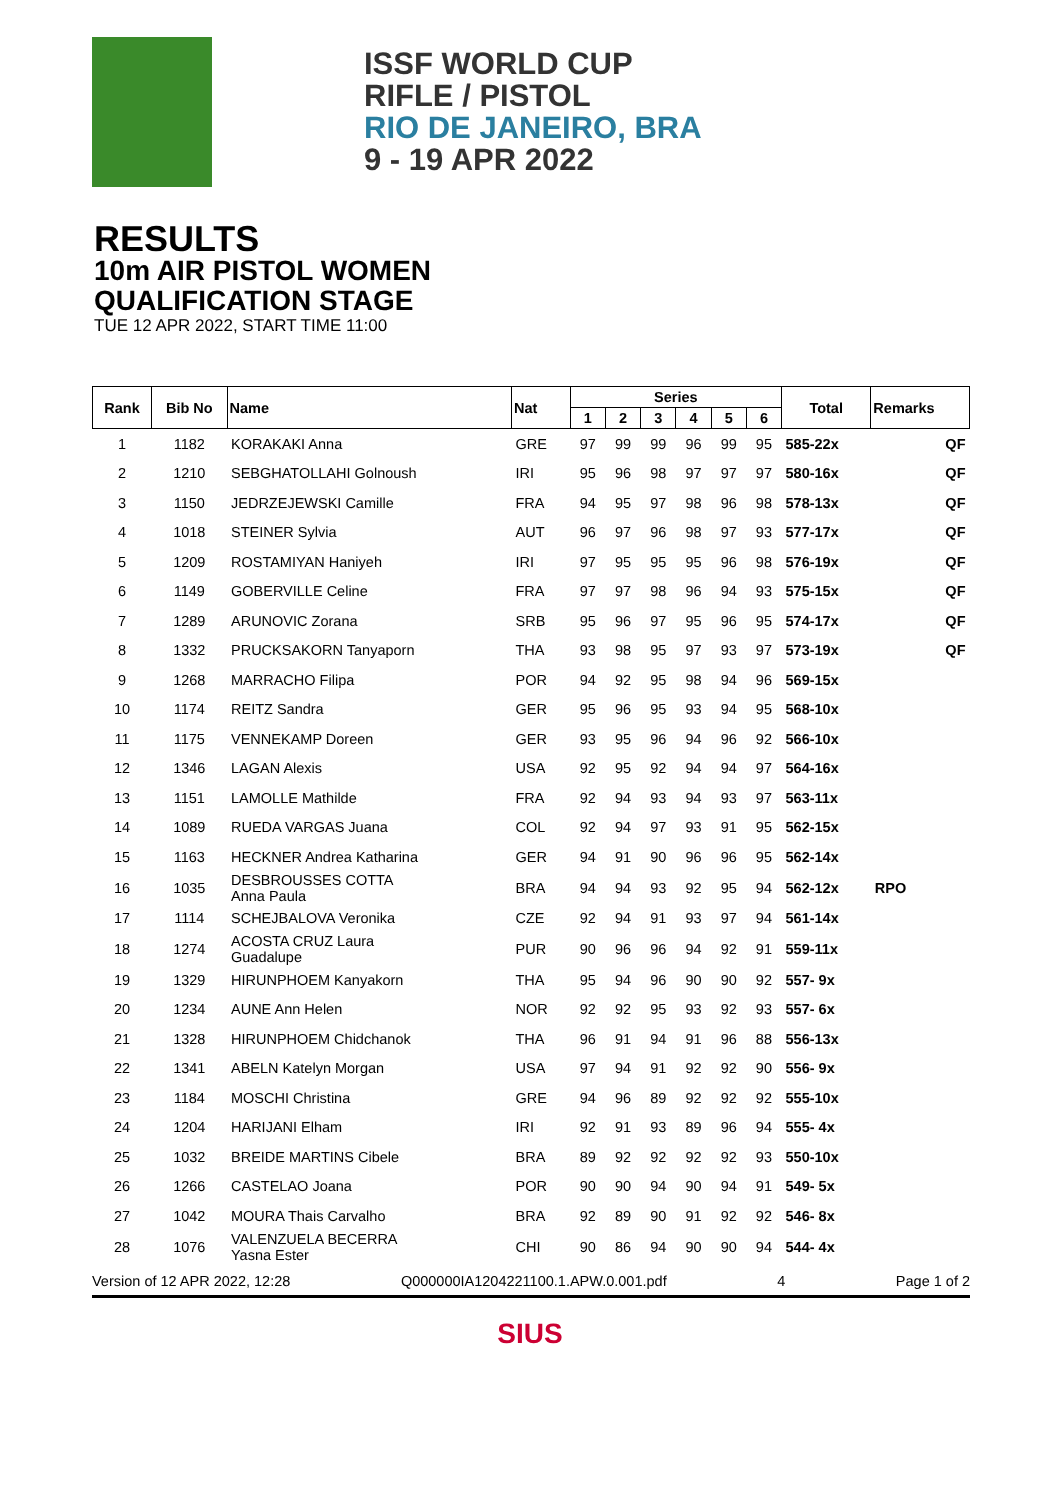ISSF WORLD CUP
RIFLE / PISTOL
RIO DE JANEIRO, BRA
9 - 19 APR 2022
RESULTS
10m AIR PISTOL WOMEN
QUALIFICATION STAGE
TUE 12 APR 2022, START TIME 11:00
| Rank | Bib No | Name | Nat | Series | | | | | | Total | Remarks | |
| --- | --- | --- | --- | --- | --- | --- | --- | --- | --- | --- | --- | --- |
| | | | | 1 | 2 | 3 | 4 | 5 | 6 | | | |
| 1 | 1182 | KORAKAKI Anna | GRE | 97 | 99 | 99 | 96 | 99 | 95 | 585-22x | | QF |
| 2 | 1210 | SEBGHATOLLAHI Golnoush | IRI | 95 | 96 | 98 | 97 | 97 | 97 | 580-16x | | QF |
| 3 | 1150 | JEDRZEJEWSKI Camille | FRA | 94 | 95 | 97 | 98 | 96 | 98 | 578-13x | | QF |
| 4 | 1018 | STEINER Sylvia | AUT | 96 | 97 | 96 | 98 | 97 | 93 | 577-17x | | QF |
| 5 | 1209 | ROSTAMIYAN Haniyeh | IRI | 97 | 95 | 95 | 95 | 96 | 98 | 576-19x | | QF |
| 6 | 1149 | GOBERVILLE Celine | FRA | 97 | 97 | 98 | 96 | 94 | 93 | 575-15x | | QF |
| 7 | 1289 | ARUNOVIC Zorana | SRB | 95 | 96 | 97 | 95 | 96 | 95 | 574-17x | | QF |
| 8 | 1332 | PRUCKSAKORN Tanyaporn | THA | 93 | 98 | 95 | 97 | 93 | 97 | 573-19x | | QF |
| 9 | 1268 | MARRACHO Filipa | POR | 94 | 92 | 95 | 98 | 94 | 96 | 569-15x | | |
| 10 | 1174 | REITZ Sandra | GER | 95 | 96 | 95 | 93 | 94 | 95 | 568-10x | | |
| 11 | 1175 | VENNEKAMP Doreen | GER | 93 | 95 | 96 | 94 | 96 | 92 | 566-10x | | |
| 12 | 1346 | LAGAN Alexis | USA | 92 | 95 | 92 | 94 | 94 | 97 | 564-16x | | |
| 13 | 1151 | LAMOLLE Mathilde | FRA | 92 | 94 | 93 | 94 | 93 | 97 | 563-11x | | |
| 14 | 1089 | RUEDA VARGAS Juana | COL | 92 | 94 | 97 | 93 | 91 | 95 | 562-15x | | |
| 15 | 1163 | HECKNER Andrea Katharina | GER | 94 | 91 | 90 | 96 | 96 | 95 | 562-14x | | |
| 16 | 1035 | DESBROUSSES COTTA Anna Paula | BRA | 94 | 94 | 93 | 92 | 95 | 94 | 562-12x | RPO | |
| 17 | 1114 | SCHEJBALOVA Veronika | CZE | 92 | 94 | 91 | 93 | 97 | 94 | 561-14x | | |
| 18 | 1274 | ACOSTA CRUZ Laura Guadalupe | PUR | 90 | 96 | 96 | 94 | 92 | 91 | 559-11x | | |
| 19 | 1329 | HIRUNPHOEM Kanyakorn | THA | 95 | 94 | 96 | 90 | 90 | 92 | 557- 9x | | |
| 20 | 1234 | AUNE Ann Helen | NOR | 92 | 92 | 95 | 93 | 92 | 93 | 557- 6x | | |
| 21 | 1328 | HIRUNPHOEM Chidchanok | THA | 96 | 91 | 94 | 91 | 96 | 88 | 556-13x | | |
| 22 | 1341 | ABELN Katelyn Morgan | USA | 97 | 94 | 91 | 92 | 92 | 90 | 556- 9x | | |
| 23 | 1184 | MOSCHI Christina | GRE | 94 | 96 | 89 | 92 | 92 | 92 | 555-10x | | |
| 24 | 1204 | HARIJANI Elham | IRI | 92 | 91 | 93 | 89 | 96 | 94 | 555- 4x | | |
| 25 | 1032 | BREIDE MARTINS Cibele | BRA | 89 | 92 | 92 | 92 | 92 | 93 | 550-10x | | |
| 26 | 1266 | CASTELAO Joana | POR | 90 | 90 | 94 | 90 | 94 | 91 | 549- 5x | | |
| 27 | 1042 | MOURA Thais Carvalho | BRA | 92 | 89 | 90 | 91 | 92 | 92 | 546- 8x | | |
| 28 | 1076 | VALENZUELA BECERRA Yasna Ester | CHI | 90 | 86 | 94 | 90 | 90 | 94 | 544- 4x | | |
Version of 12 APR 2022, 12:28 Q000000IA1204221100.1.APW.0.001.pdf 4 Page 1 of 2
SIUS